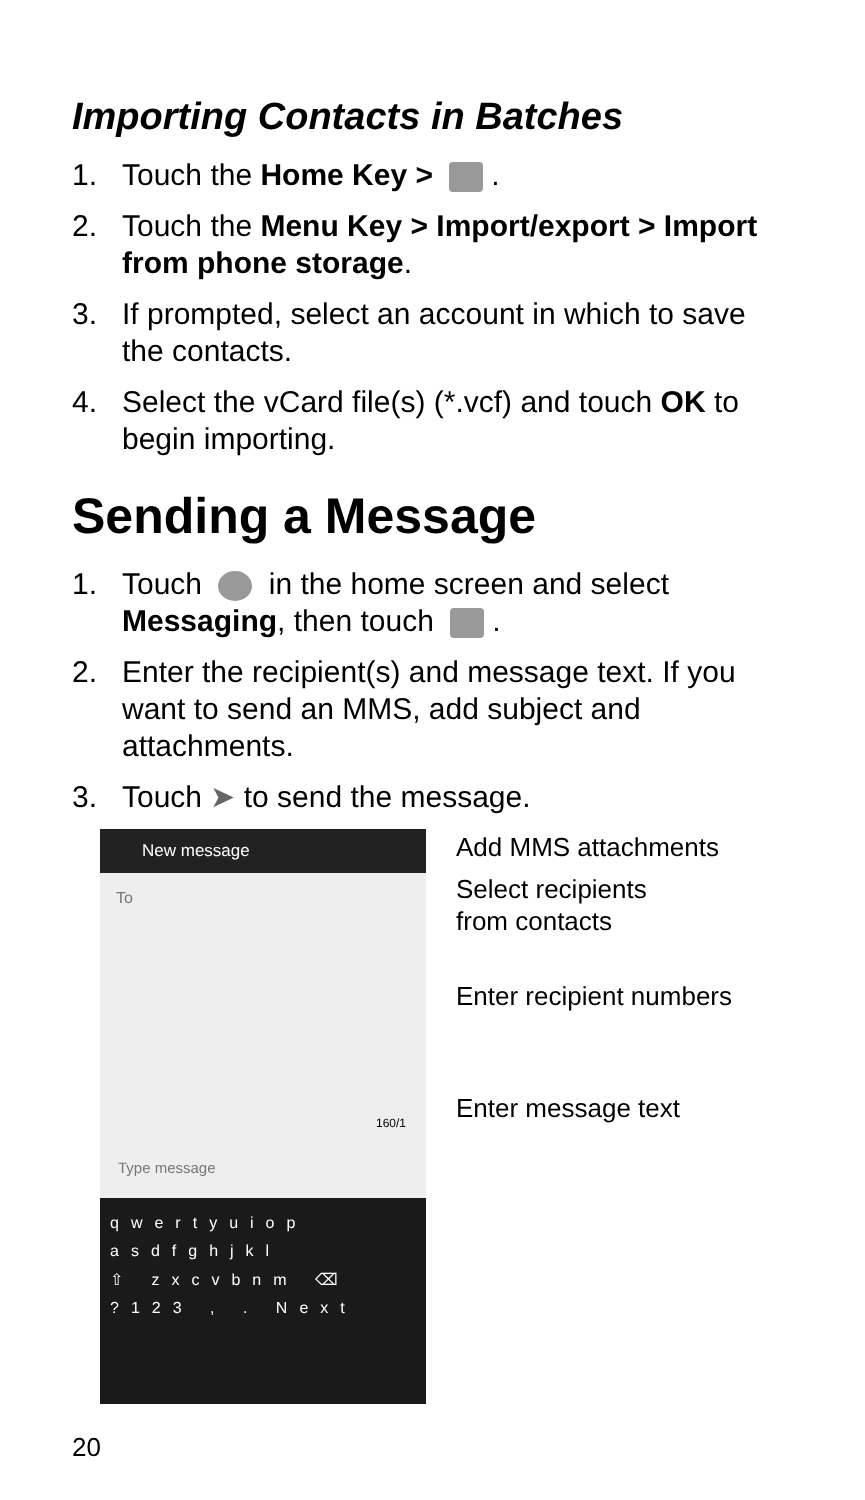Importing Contacts in Batches
1. Touch the Home Key > .
2. Touch the Menu Key > Import/export > Import from phone storage.
3. If prompted, select an account in which to save the contacts.
4. Select the vCard file(s) (*.vcf) and touch OK to begin importing.
Sending a Message
1. Touch in the home screen and select Messaging, then touch .
2. Enter the recipient(s) and message text. If you want to send an MMS, add subject and attachments.
3. Touch ➤ to send the message.
New message
To
160/1
Type message
qwertyuiop
asdfghjkl
⇧ zxcvbnm ⌫
?123 , . Next
Add MMS attachments
Select recipients
from contacts
Enter recipient numbers
Enter message text
20